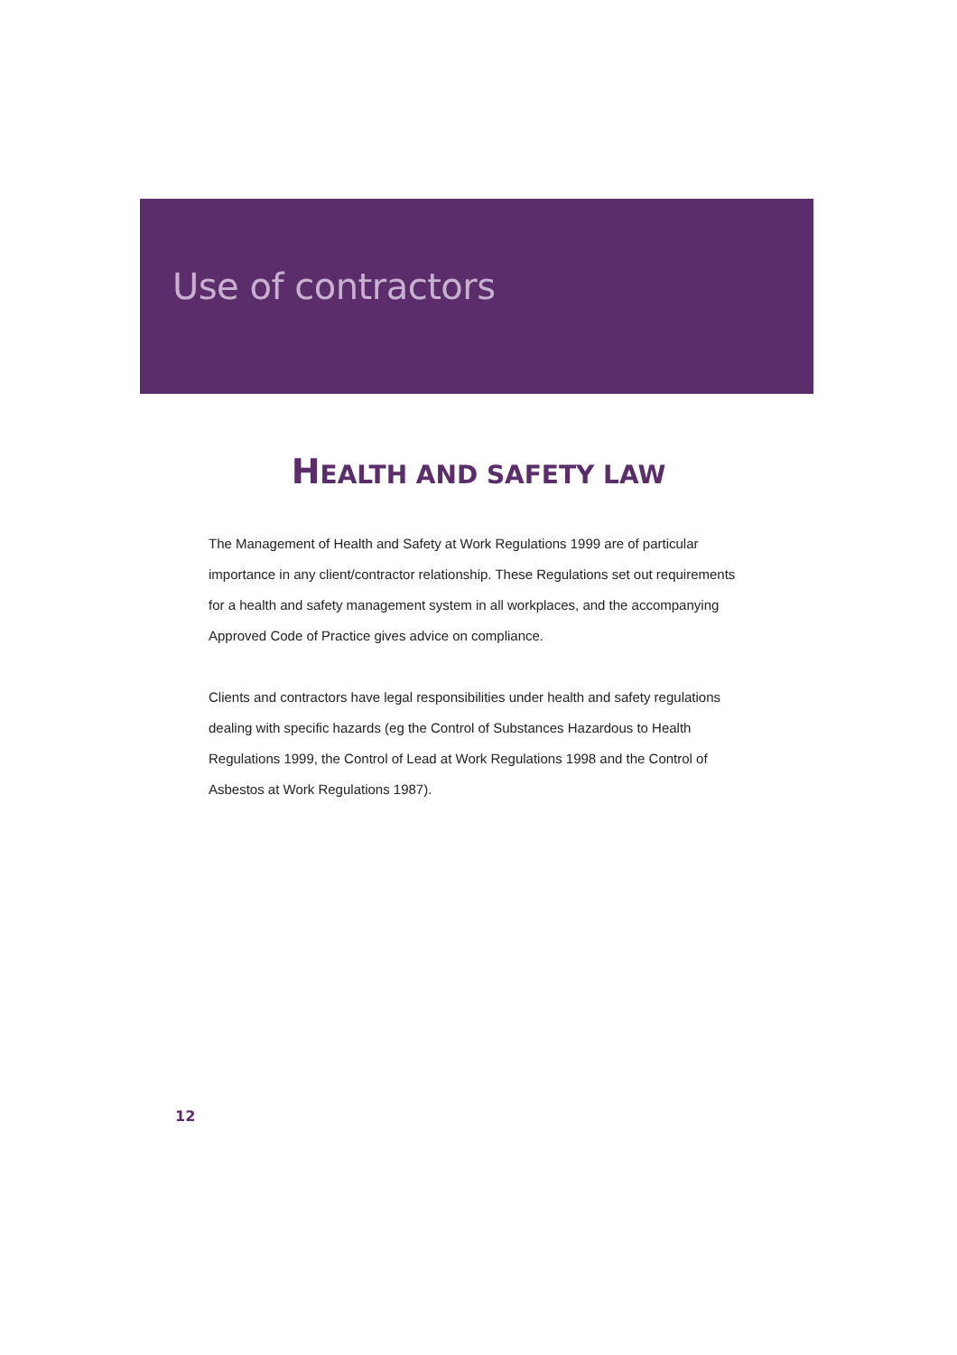Use of contractors
HEALTH AND SAFETY LAW
The Management of Health and Safety at Work Regulations 1999 are of particular importance in any client/contractor relationship. These Regulations set out requirements for a health and safety management system in all workplaces, and the accompanying Approved Code of Practice gives advice on compliance.
Clients and contractors have legal responsibilities under health and safety regulations dealing with specific hazards (eg the Control of Substances Hazardous to Health Regulations 1999, the Control of Lead at Work Regulations 1998 and the Control of Asbestos at Work Regulations 1987).
12